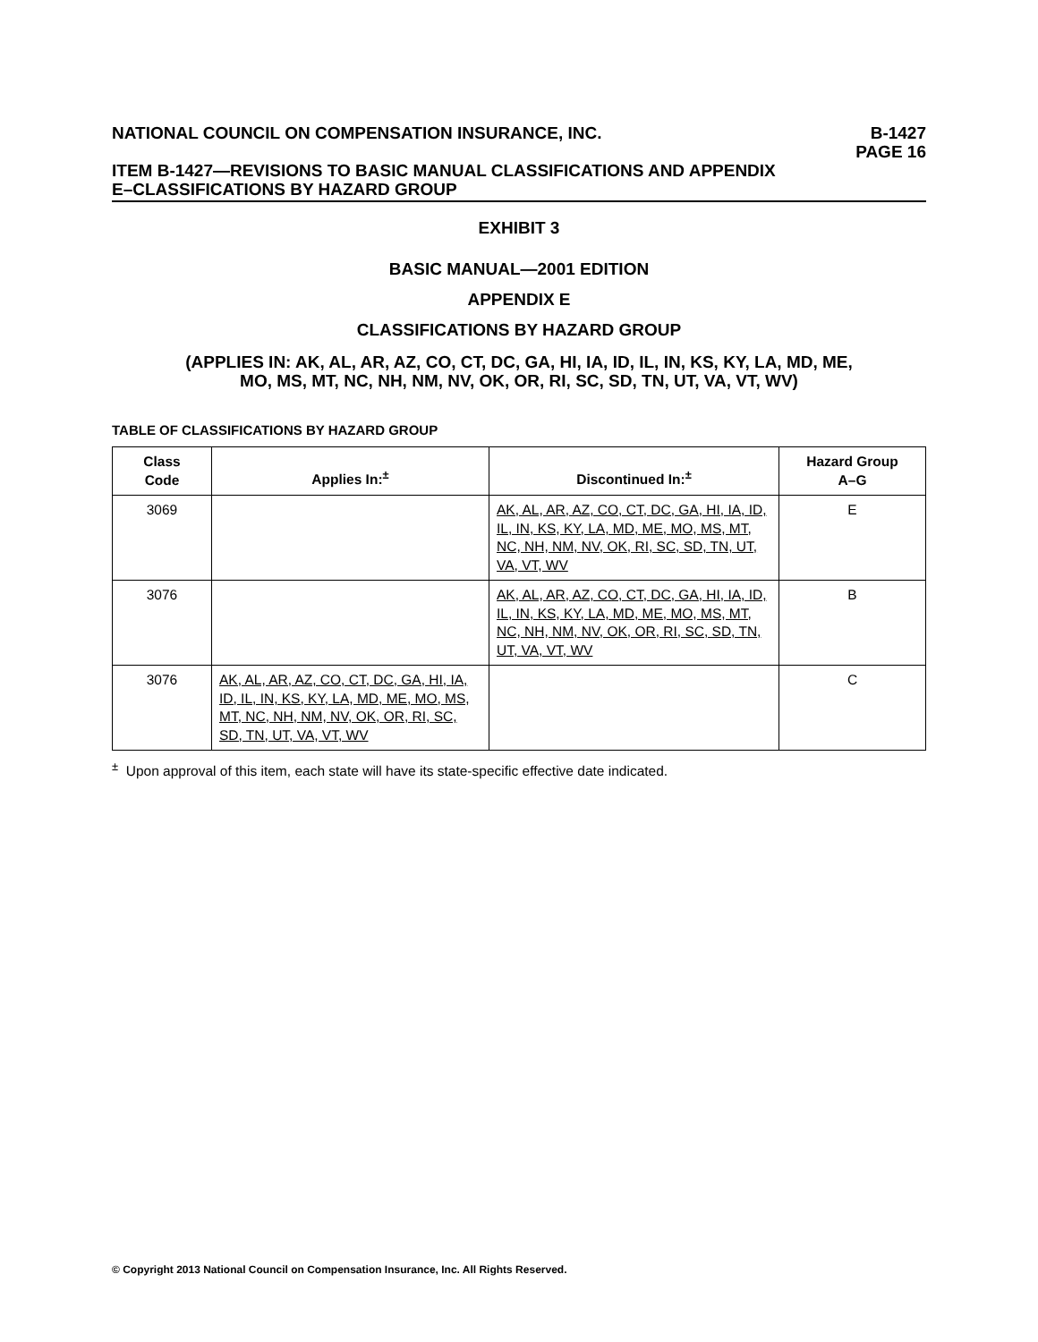NATIONAL COUNCIL ON COMPENSATION INSURANCE, INC.
B-1427
PAGE 16
ITEM B-1427—REVISIONS TO BASIC MANUAL CLASSIFICATIONS AND APPENDIX
E–CLASSIFICATIONS BY HAZARD GROUP
EXHIBIT 3
BASIC MANUAL—2001 EDITION
APPENDIX E
CLASSIFICATIONS BY HAZARD GROUP
(APPLIES IN: AK, AL, AR, AZ, CO, CT, DC, GA, HI, IA, ID, IL, IN, KS, KY, LA, MD, ME,
MO, MS, MT, NC, NH, NM, NV, OK, OR, RI, SC, SD, TN, UT, VA, VT, WV)
TABLE OF CLASSIFICATIONS BY HAZARD GROUP
| Class Code | Applies In:<sup>±</sup> | Discontinued In:<sup>±</sup> | Hazard Group A–G |
| --- | --- | --- | --- |
| 3069 | | AK, AL, AR, AZ, CO, CT, DC, GA, HI, IA, ID, IL, IN, KS, KY, LA, MD, ME, MO, MS, MT, NC, NH, NM, NV, OK, RI, SC, SD, TN, UT, VA, VT, WV | E |
| 3076 | | AK, AL, AR, AZ, CO, CT, DC, GA, HI, IA, ID, IL, IN, KS, KY, LA, MD, ME, MO, MS, MT, NC, NH, NM, NV, OK, OR, RI, SC, SD, TN, UT, VA, VT, WV | B |
| 3076 | AK, AL, AR, AZ, CO, CT, DC, GA, HI, IA, ID, IL, IN, KS, KY, LA, MD, ME, MO, MS, MT, NC, NH, NM, NV, OK, OR, RI, SC, SD, TN, UT, VA, VT, WV | | C |
<sup>±</sup> Upon approval of this item, each state will have its state-specific effective date indicated.
© Copyright 2013 National Council on Compensation Insurance, Inc. All Rights Reserved.